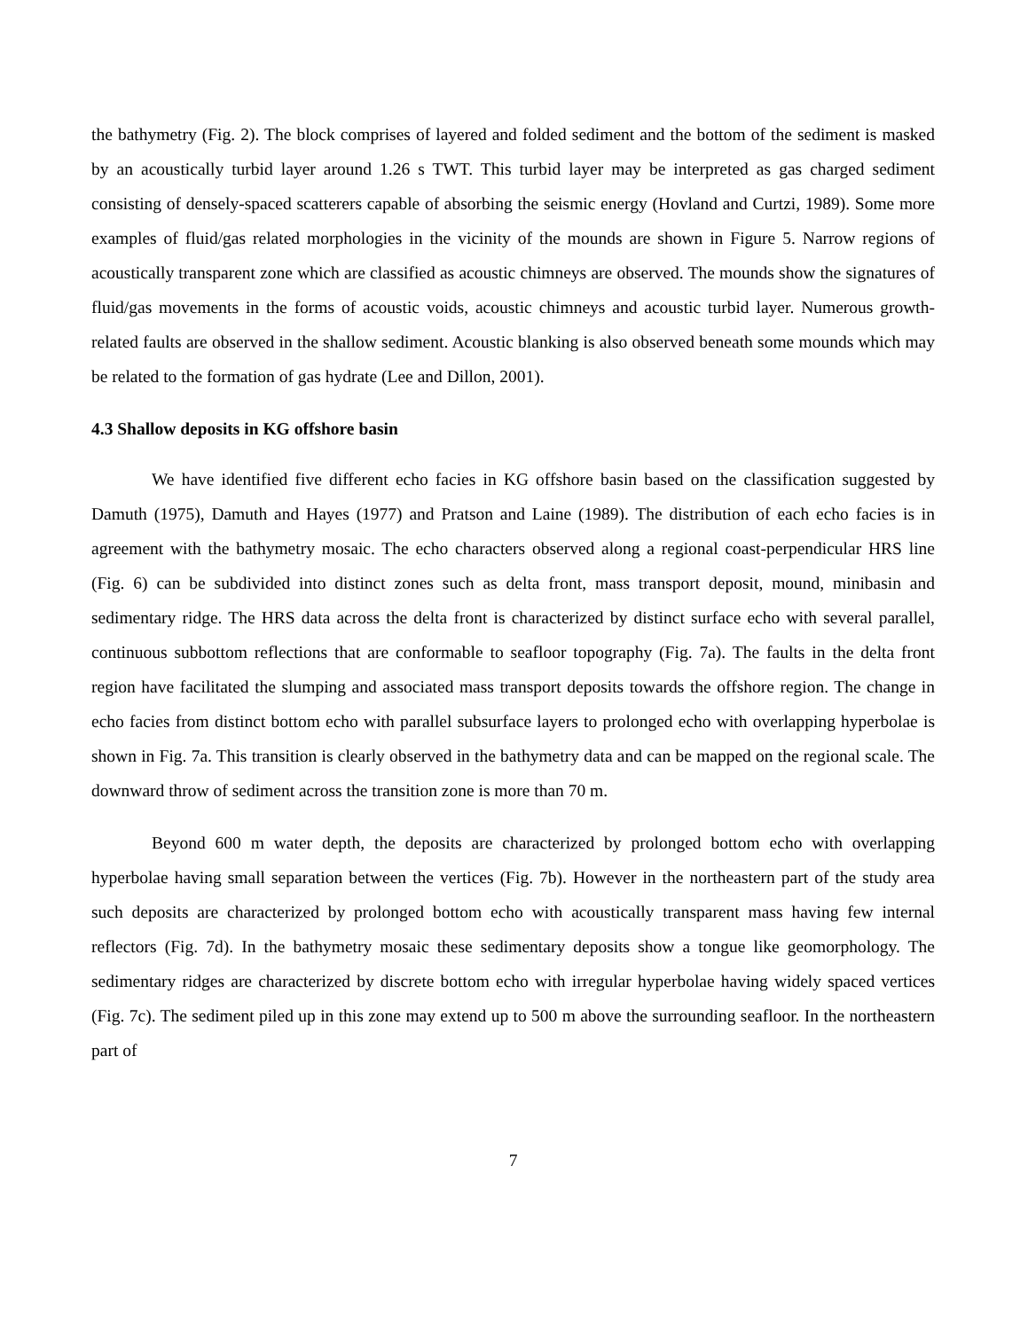the bathymetry (Fig. 2). The block comprises of layered and folded sediment and the bottom of the sediment is masked by an acoustically turbid layer around 1.26 s TWT. This turbid layer may be interpreted as gas charged sediment consisting of densely-spaced scatterers capable of absorbing the seismic energy (Hovland and Curtzi, 1989). Some more examples of fluid/gas related morphologies in the vicinity of the mounds are shown in Figure 5. Narrow regions of acoustically transparent zone which are classified as acoustic chimneys are observed. The mounds show the signatures of fluid/gas movements in the forms of acoustic voids, acoustic chimneys and acoustic turbid layer. Numerous growth-related faults are observed in the shallow sediment. Acoustic blanking is also observed beneath some mounds which may be related to the formation of gas hydrate (Lee and Dillon, 2001).
4.3 Shallow deposits in KG offshore basin
We have identified five different echo facies in KG offshore basin based on the classification suggested by Damuth (1975), Damuth and Hayes (1977) and Pratson and Laine (1989). The distribution of each echo facies is in agreement with the bathymetry mosaic. The echo characters observed along a regional coast-perpendicular HRS line (Fig. 6) can be subdivided into distinct zones such as delta front, mass transport deposit, mound, minibasin and sedimentary ridge. The HRS data across the delta front is characterized by distinct surface echo with several parallel, continuous subbottom reflections that are conformable to seafloor topography (Fig. 7a). The faults in the delta front region have facilitated the slumping and associated mass transport deposits towards the offshore region. The change in echo facies from distinct bottom echo with parallel subsurface layers to prolonged echo with overlapping hyperbolae is shown in Fig. 7a. This transition is clearly observed in the bathymetry data and can be mapped on the regional scale. The downward throw of sediment across the transition zone is more than 70 m.
Beyond 600 m water depth, the deposits are characterized by prolonged bottom echo with overlapping hyperbolae having small separation between the vertices (Fig. 7b). However in the northeastern part of the study area such deposits are characterized by prolonged bottom echo with acoustically transparent mass having few internal reflectors (Fig. 7d). In the bathymetry mosaic these sedimentary deposits show a tongue like geomorphology. The sedimentary ridges are characterized by discrete bottom echo with irregular hyperbolae having widely spaced vertices (Fig. 7c). The sediment piled up in this zone may extend up to 500 m above the surrounding seafloor. In the northeastern part of
7